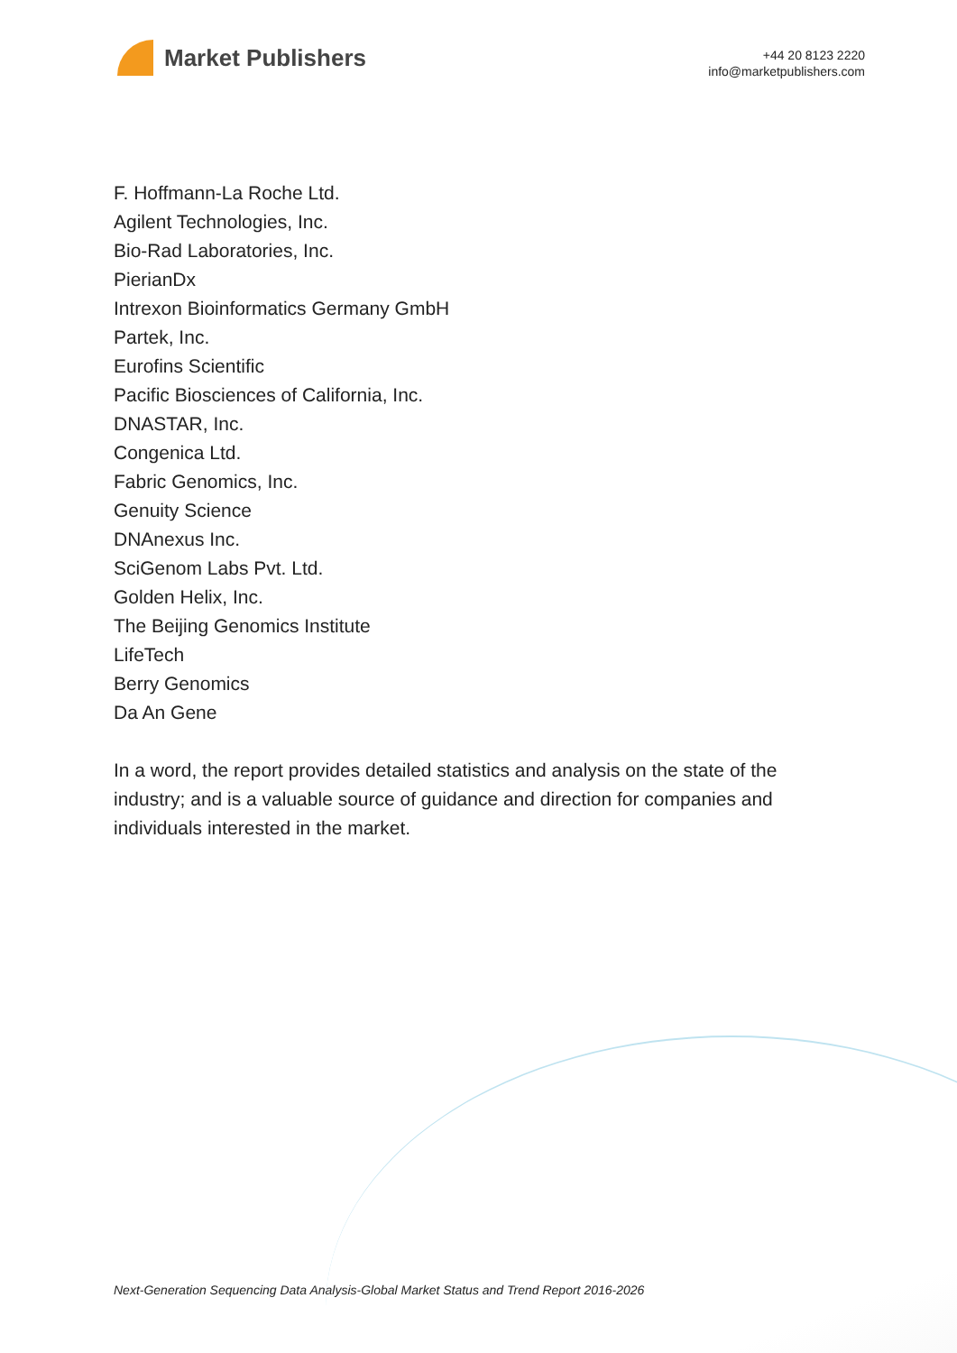Market Publishers
+44 20 8123 2220
info@marketpublishers.com
F. Hoffmann-La Roche Ltd.
Agilent Technologies, Inc.
Bio-Rad Laboratories, Inc.
PierianDx
Intrexon Bioinformatics Germany GmbH
Partek, Inc.
Eurofins Scientific
Pacific Biosciences of California, Inc.
DNASTAR, Inc.
Congenica Ltd.
Fabric Genomics, Inc.
Genuity Science
DNAnexus Inc.
SciGenom Labs Pvt. Ltd.
Golden Helix, Inc.
The Beijing Genomics Institute
LifeTech
Berry Genomics
Da An Gene
In a word, the report provides detailed statistics and analysis on the state of the industry; and is a valuable source of guidance and direction for companies and individuals interested in the market.
Next-Generation Sequencing Data Analysis-Global Market Status and Trend Report 2016-2026